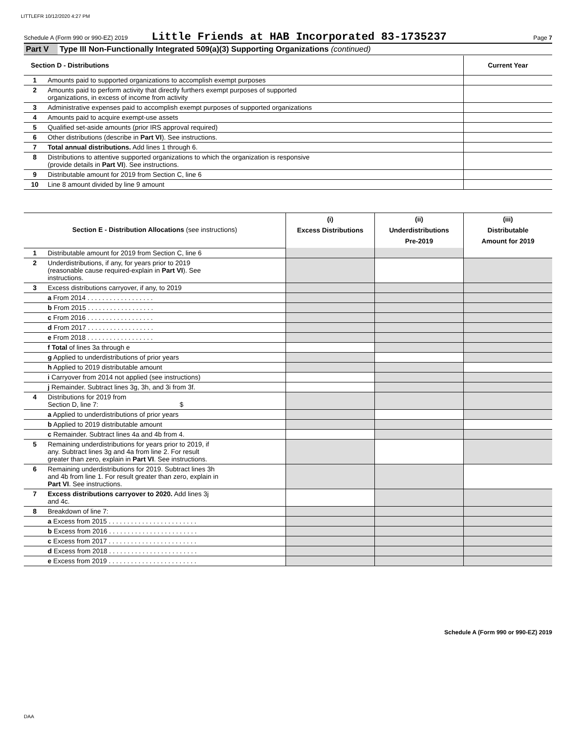LITTLEFR 10/12/2020 4:27 PM
Schedule A (Form 990 or 990-EZ) 2019 Little Friends at HAB Incorporated 83-1735237 Page 7
| Part V | Type III Non-Functionally Integrated 509(a)(3) Supporting Organizations (continued) |
| Section D - Distributions | | Current Year |
| 1 | Amounts paid to supported organizations to accomplish exempt purposes | |
| 2 | Amounts paid to perform activity that directly furthers exempt purposes of supported organizations, in excess of income from activity | |
| 3 | Administrative expenses paid to accomplish exempt purposes of supported organizations | |
| 4 | Amounts paid to acquire exempt-use assets | |
| 5 | Qualified set-aside amounts (prior IRS approval required) | |
| 6 | Other distributions (describe in Part VI ). See instructions. | |
| 7 | Total annual distributions. Add lines 1 through 6. | |
| 8 | Distributions to attentive supported organizations to which the organization is responsive (provide details in Part VI ). See instructions. | |
| 9 | Distributable amount for 2019 from Section C, line 6 | |
| 10 | Line 8 amount divided by line 9 amount | |
| Section E - Distribution Allocations (see instructions) | | (i) Excess Distributions | (ii) Underdistributions Pre-2019 | (iii) Distributable Amount for 2019 |
| 1 | Distributable amount for 2019 from Section C, line 6 | | | |
| 2 | Underdistributions, if any, for years prior to 2019 (reasonable cause required-explain in Part VI ). See instructions. | | | |
| 3 | Excess distributions carryover, if any, to 2019 | | | |
| | a From 2014 . . . . . . . . . . . . . . . . . . | | | |
| | b From 2015 . . . . . . . . . . . . . . . . . . | | | |
| | c From 2016 . . . . . . . . . . . . . . . . . . | | | |
| | d From 2017 . . . . . . . . . . . . . . . . . . | | | |
| | e From 2018 . . . . . . . . . . . . . . . . . . | | | |
| | f Total of lines 3a through e | | | |
| | g Applied to underdistributions of prior years | | | |
| | h Applied to 2019 distributable amount | | | |
| | i Carryover from 2014 not applied (see instructions) | | | |
| | j Remainder. Subtract lines 3g, 3h, and 3i from 3f. | | | |
| 4 | Distributions for 2019 from Section D, line 7: $ | | | |
| | a Applied to underdistributions of prior years | | | |
| | b Applied to 2019 distributable amount | | | |
| | c Remainder. Subtract lines 4a and 4b from 4. | | | |
| 5 | Remaining underdistributions for years prior to 2019, if any. Subtract lines 3g and 4a from line 2. For result greater than zero, explain in Part VI . See instructions. | | | |
| 6 | Remaining underdistributions for 2019. Subtract lines 3h and 4b from line 1. For result greater than zero, explain in Part VI . See instructions. | | | |
| 7 | Excess distributions carryover to 2020. Add lines 3j and 4c. | | | |
| 8 | Breakdown of line 7: | | | |
| | a Excess from 2015 . . . . . . . . . . . . . . . . . . . . . . . . | | | |
| | b Excess from 2016 . . . . . . . . . . . . . . . . . . . . . . . . | | | |
| | c Excess from 2017 . . . . . . . . . . . . . . . . . . . . . . . . | | | |
| | d Excess from 2018 . . . . . . . . . . . . . . . . . . . . . . . . | | | |
| | e Excess from 2019 . . . . . . . . . . . . . . . . . . . . . . . . | | | |
Schedule A (Form 990 or 990-EZ) 2019
DAA